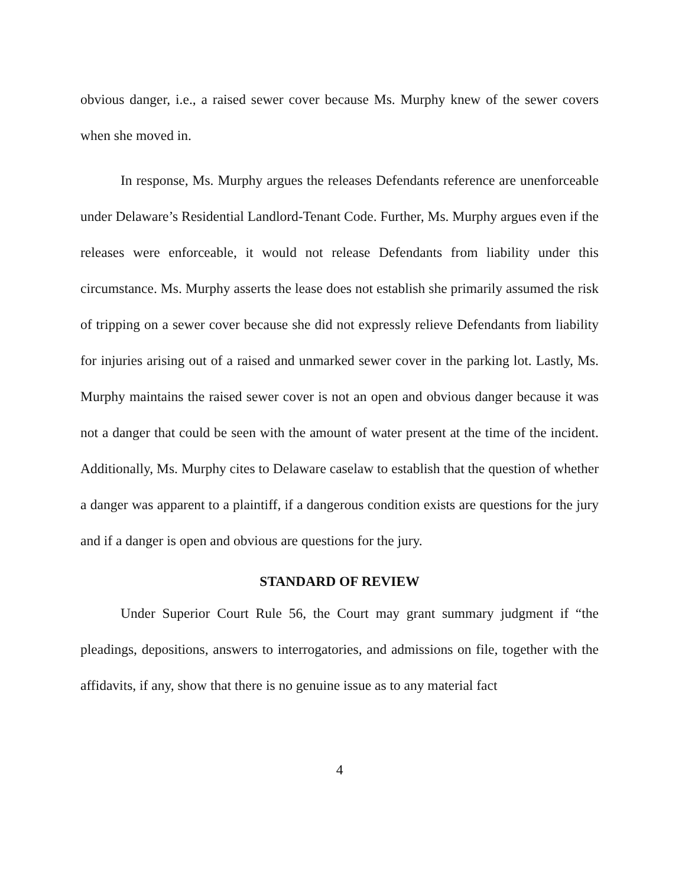obvious danger, i.e., a raised sewer cover because Ms. Murphy knew of the sewer covers when she moved in.
In response, Ms. Murphy argues the releases Defendants reference are unenforceable under Delaware’s Residential Landlord-Tenant Code. Further, Ms. Murphy argues even if the releases were enforceable, it would not release Defendants from liability under this circumstance. Ms. Murphy asserts the lease does not establish she primarily assumed the risk of tripping on a sewer cover because she did not expressly relieve Defendants from liability for injuries arising out of a raised and unmarked sewer cover in the parking lot. Lastly, Ms. Murphy maintains the raised sewer cover is not an open and obvious danger because it was not a danger that could be seen with the amount of water present at the time of the incident. Additionally, Ms. Murphy cites to Delaware caselaw to establish that the question of whether a danger was apparent to a plaintiff, if a dangerous condition exists are questions for the jury and if a danger is open and obvious are questions for the jury.
STANDARD OF REVIEW
Under Superior Court Rule 56, the Court may grant summary judgment if “the pleadings, depositions, answers to interrogatories, and admissions on file, together with the affidavits, if any, show that there is no genuine issue as to any material fact
4